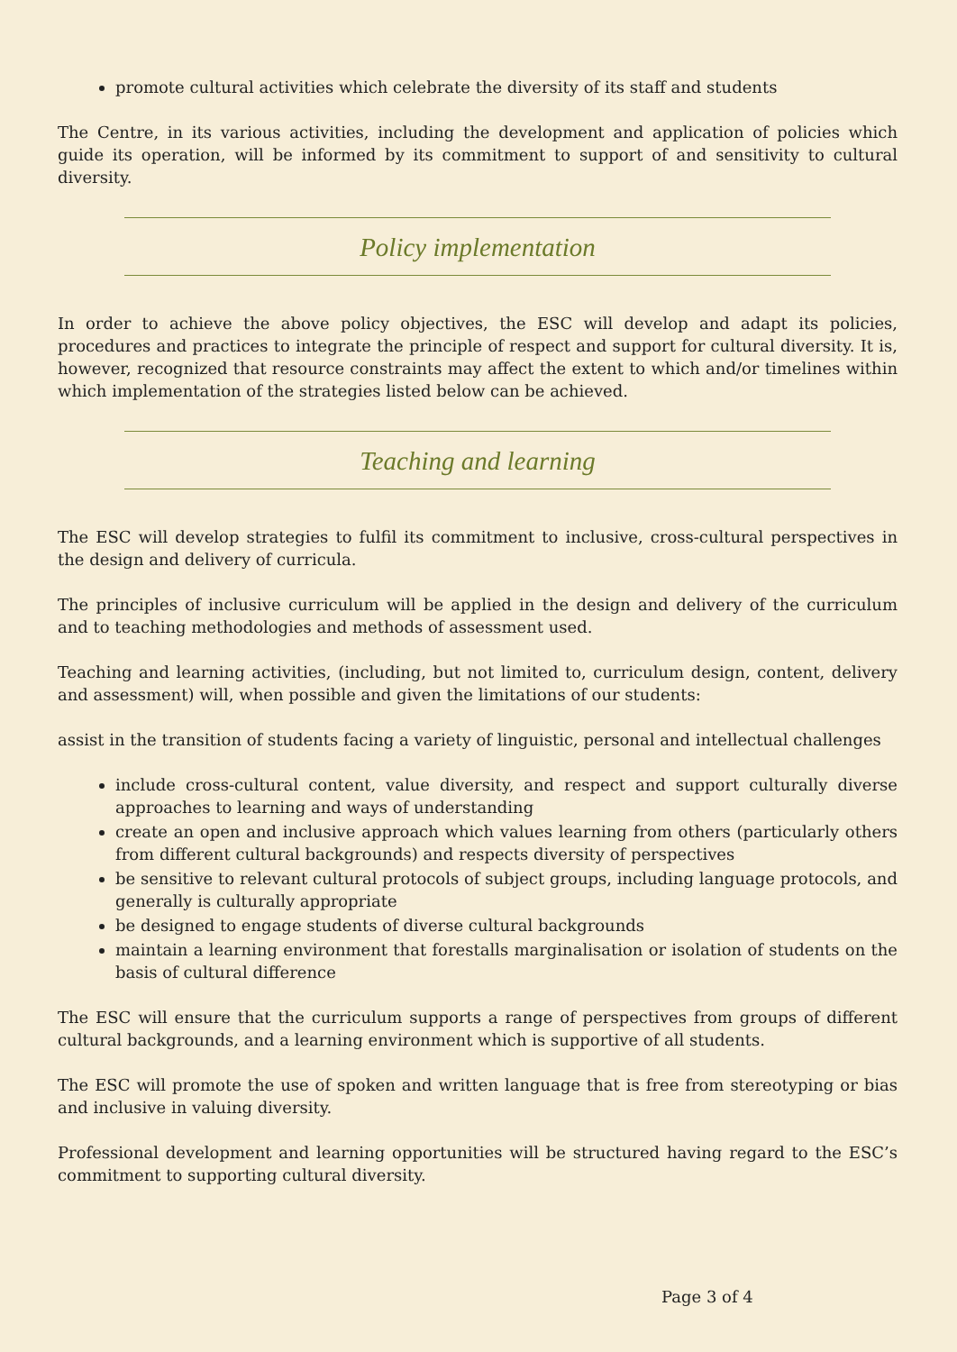promote cultural activities which celebrate the diversity of its staff and students
The Centre, in its various activities, including the development and application of policies which guide its operation, will be informed by its commitment to support of and sensitivity to cultural diversity.
Policy implementation
In order to achieve the above policy objectives, the ESC will develop and adapt its policies, procedures and practices to integrate the principle of respect and support for cultural diversity. It is, however, recognized that resource constraints may affect the extent to which and/or timelines within which implementation of the strategies listed below can be achieved.
Teaching and learning
The ESC will develop strategies to fulfil its commitment to inclusive, cross-cultural perspectives in the design and delivery of curricula.
The principles of inclusive curriculum will be applied in the design and delivery of the curriculum and to teaching methodologies and methods of assessment used.
Teaching and learning activities, (including, but not limited to, curriculum design, content, delivery and assessment) will, when possible and given the limitations of our students:
assist in the transition of students facing a variety of linguistic, personal and intellectual challenges
include cross-cultural content, value diversity, and respect and support culturally diverse approaches to learning and ways of understanding
create an open and inclusive approach which values learning from others (particularly others from different cultural backgrounds) and respects diversity of perspectives
be sensitive to relevant cultural protocols of subject groups, including language protocols, and generally is culturally appropriate
be designed to engage students of diverse cultural backgrounds
maintain a learning environment that forestalls marginalisation or isolation of students on the basis of cultural difference
The ESC will ensure that the curriculum supports a range of perspectives from groups of different cultural backgrounds, and a learning environment which is supportive of all students.
The ESC will promote the use of spoken and written language that is free from stereotyping or bias and inclusive in valuing diversity.
Professional development and learning opportunities will be structured having regard to the ESC’s commitment to supporting cultural diversity.
Page 3 of 4